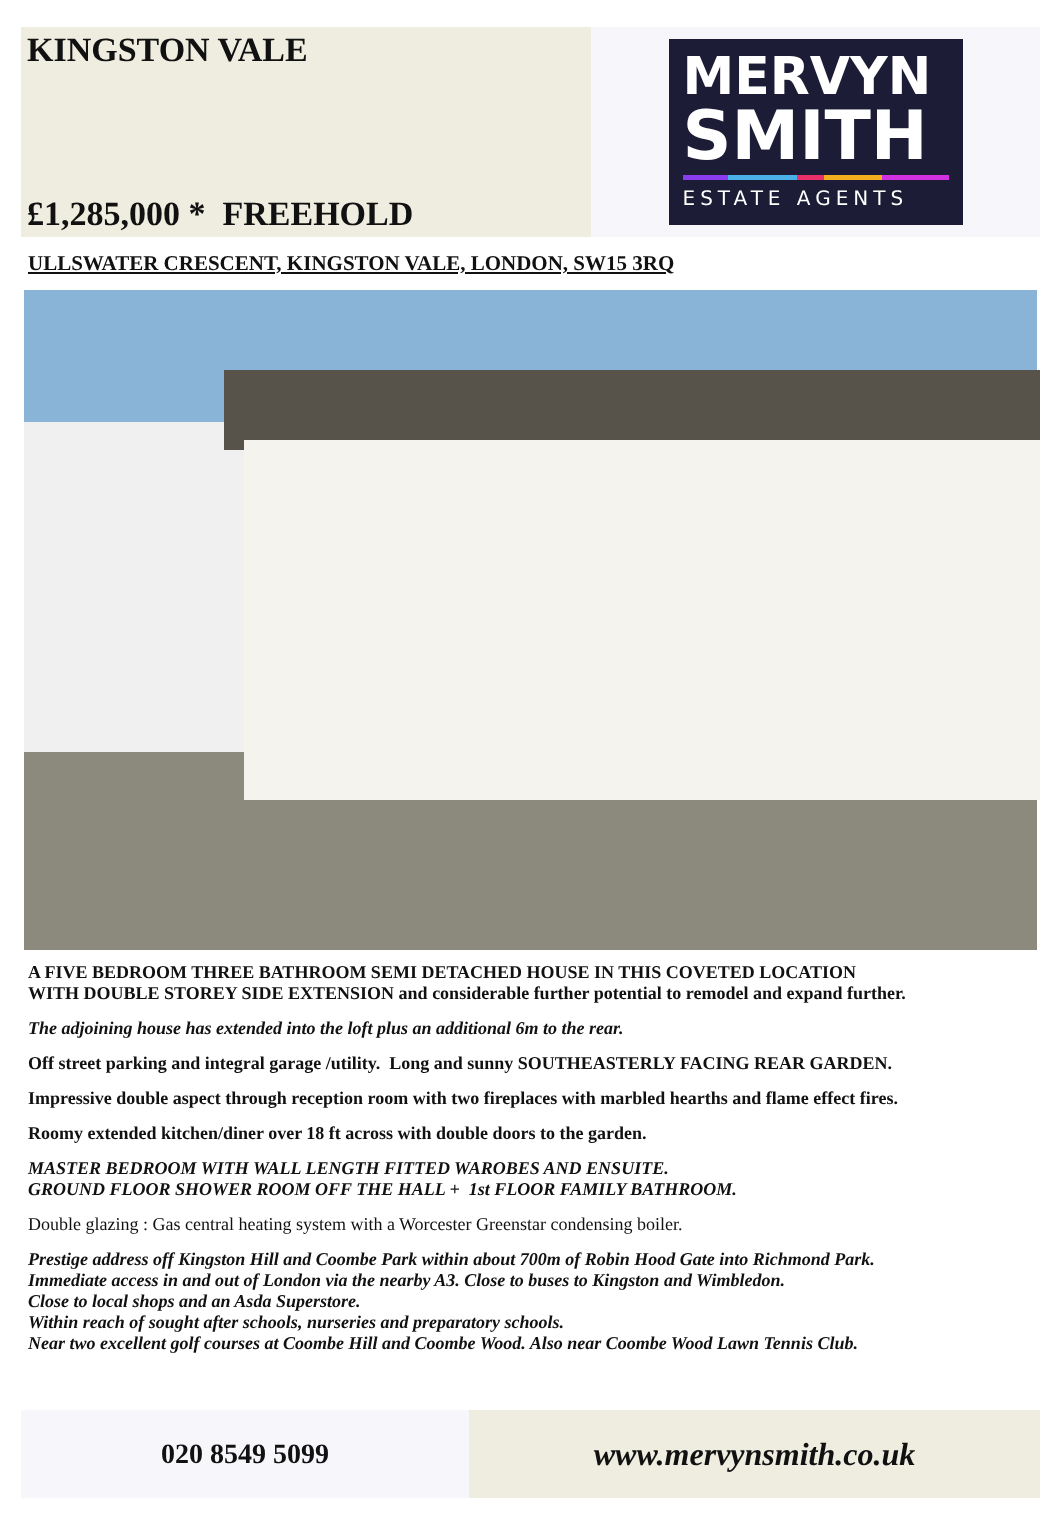KINGSTON VALE
£1,285,000 * FREEHOLD
MERVYN
SMITH
ESTATE AGENTS
ULLSWATER CRESCENT, KINGSTON VALE, LONDON, SW15 3RQ
A FIVE BEDROOM THREE BATHROOM SEMI DETACHED HOUSE IN THIS COVETED LOCATION
WITH DOUBLE STOREY SIDE EXTENSION and considerable further potential to remodel and expand further.
The adjoining house has extended into the loft plus an additional 6m to the rear.
Off street parking and integral garage /utility. Long and sunny SOUTHEASTERLY FACING REAR GARDEN.
Impressive double aspect through reception room with two fireplaces with marbled hearths and flame effect fires.
Roomy extended kitchen/diner over 18 ft across with double doors to the garden.
MASTER BEDROOM WITH WALL LENGTH FITTED WAROBES AND ENSUITE.
GROUND FLOOR SHOWER ROOM OFF THE HALL + 1st FLOOR FAMILY BATHROOM.
Double glazing : Gas central heating system with a Worcester Greenstar condensing boiler.
Prestige address off Kingston Hill and Coombe Park within about 700m of Robin Hood Gate into Richmond Park.
Immediate access in and out of London via the nearby A3. Close to buses to Kingston and Wimbledon.
Close to local shops and an Asda Superstore.
Within reach of sought after schools, nurseries and preparatory schools.
Near two excellent golf courses at Coombe Hill and Coombe Wood. Also near Coombe Wood Lawn Tennis Club.
020 8549 5099 www.mervynsmith.co.uk